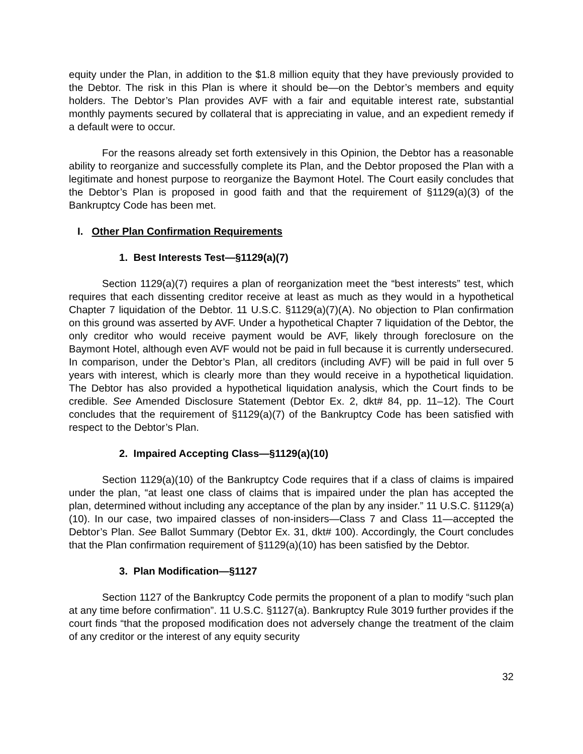equity under the Plan, in addition to the $1.8 million equity that they have previously provided to the Debtor. The risk in this Plan is where it should be—on the Debtor’s members and equity holders. The Debtor’s Plan provides AVF with a fair and equitable interest rate, substantial monthly payments secured by collateral that is appreciating in value, and an expedient remedy if a default were to occur.
For the reasons already set forth extensively in this Opinion, the Debtor has a reasonable ability to reorganize and successfully complete its Plan, and the Debtor proposed the Plan with a legitimate and honest purpose to reorganize the Baymont Hotel. The Court easily concludes that the Debtor’s Plan is proposed in good faith and that the requirement of §1129(a)(3) of the Bankruptcy Code has been met.
I. Other Plan Confirmation Requirements
1. Best Interests Test—§1129(a)(7)
Section 1129(a)(7) requires a plan of reorganization meet the “best interests” test, which requires that each dissenting creditor receive at least as much as they would in a hypothetical Chapter 7 liquidation of the Debtor. 11 U.S.C. §1129(a)(7)(A). No objection to Plan confirmation on this ground was asserted by AVF. Under a hypothetical Chapter 7 liquidation of the Debtor, the only creditor who would receive payment would be AVF, likely through foreclosure on the Baymont Hotel, although even AVF would not be paid in full because it is currently undersecured. In comparison, under the Debtor’s Plan, all creditors (including AVF) will be paid in full over 5 years with interest, which is clearly more than they would receive in a hypothetical liquidation. The Debtor has also provided a hypothetical liquidation analysis, which the Court finds to be credible. See Amended Disclosure Statement (Debtor Ex. 2, dkt# 84, pp. 11–12). The Court concludes that the requirement of §1129(a)(7) of the Bankruptcy Code has been satisfied with respect to the Debtor’s Plan.
2. Impaired Accepting Class—§1129(a)(10)
Section 1129(a)(10) of the Bankruptcy Code requires that if a class of claims is impaired under the plan, “at least one class of claims that is impaired under the plan has accepted the plan, determined without including any acceptance of the plan by any insider.” 11 U.S.C. §1129(a)(10). In our case, two impaired classes of non-insiders—Class 7 and Class 11—accepted the Debtor’s Plan. See Ballot Summary (Debtor Ex. 31, dkt# 100). Accordingly, the Court concludes that the Plan confirmation requirement of §1129(a)(10) has been satisfied by the Debtor.
3. Plan Modification—§1127
Section 1127 of the Bankruptcy Code permits the proponent of a plan to modify “such plan at any time before confirmation”. 11 U.S.C. §1127(a). Bankruptcy Rule 3019 further provides if the court finds “that the proposed modification does not adversely change the treatment of the claim of any creditor or the interest of any equity security
32